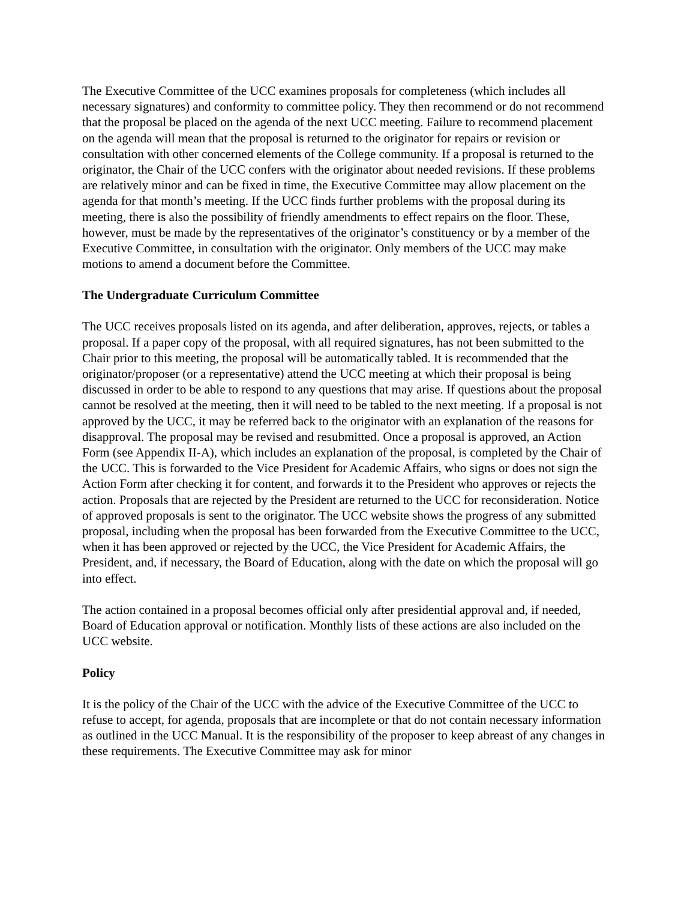The Executive Committee of the UCC examines proposals for completeness (which includes all necessary signatures) and conformity to committee policy. They then recommend or do not recommend that the proposal be placed on the agenda of the next UCC meeting. Failure to recommend placement on the agenda will mean that the proposal is returned to the originator for repairs or revision or consultation with other concerned elements of the College community. If a proposal is returned to the originator, the Chair of the UCC confers with the originator about needed revisions. If these problems are relatively minor and can be fixed in time, the Executive Committee may allow placement on the agenda for that month’s meeting. If the UCC finds further problems with the proposal during its meeting, there is also the possibility of friendly amendments to effect repairs on the floor. These, however, must be made by the representatives of the originator’s constituency or by a member of the Executive Committee, in consultation with the originator. Only members of the UCC may make motions to amend a document before the Committee.
The Undergraduate Curriculum Committee
The UCC receives proposals listed on its agenda, and after deliberation, approves, rejects, or tables a proposal. If a paper copy of the proposal, with all required signatures, has not been submitted to the Chair prior to this meeting, the proposal will be automatically tabled. It is recommended that the originator/proposer (or a representative) attend the UCC meeting at which their proposal is being discussed in order to be able to respond to any questions that may arise. If questions about the proposal cannot be resolved at the meeting, then it will need to be tabled to the next meeting. If a proposal is not approved by the UCC, it may be referred back to the originator with an explanation of the reasons for disapproval. The proposal may be revised and resubmitted. Once a proposal is approved, an Action Form (see Appendix II-A), which includes an explanation of the proposal, is completed by the Chair of the UCC. This is forwarded to the Vice President for Academic Affairs, who signs or does not sign the Action Form after checking it for content, and forwards it to the President who approves or rejects the action. Proposals that are rejected by the President are returned to the UCC for reconsideration. Notice of approved proposals is sent to the originator. The UCC website shows the progress of any submitted proposal, including when the proposal has been forwarded from the Executive Committee to the UCC, when it has been approved or rejected by the UCC, the Vice President for Academic Affairs, the President, and, if necessary, the Board of Education, along with the date on which the proposal will go into effect.
The action contained in a proposal becomes official only after presidential approval and, if needed, Board of Education approval or notification. Monthly lists of these actions are also included on the UCC website.
Policy
It is the policy of the Chair of the UCC with the advice of the Executive Committee of the UCC to refuse to accept, for agenda, proposals that are incomplete or that do not contain necessary information as outlined in the UCC Manual. It is the responsibility of the proposer to keep abreast of any changes in these requirements. The Executive Committee may ask for minor